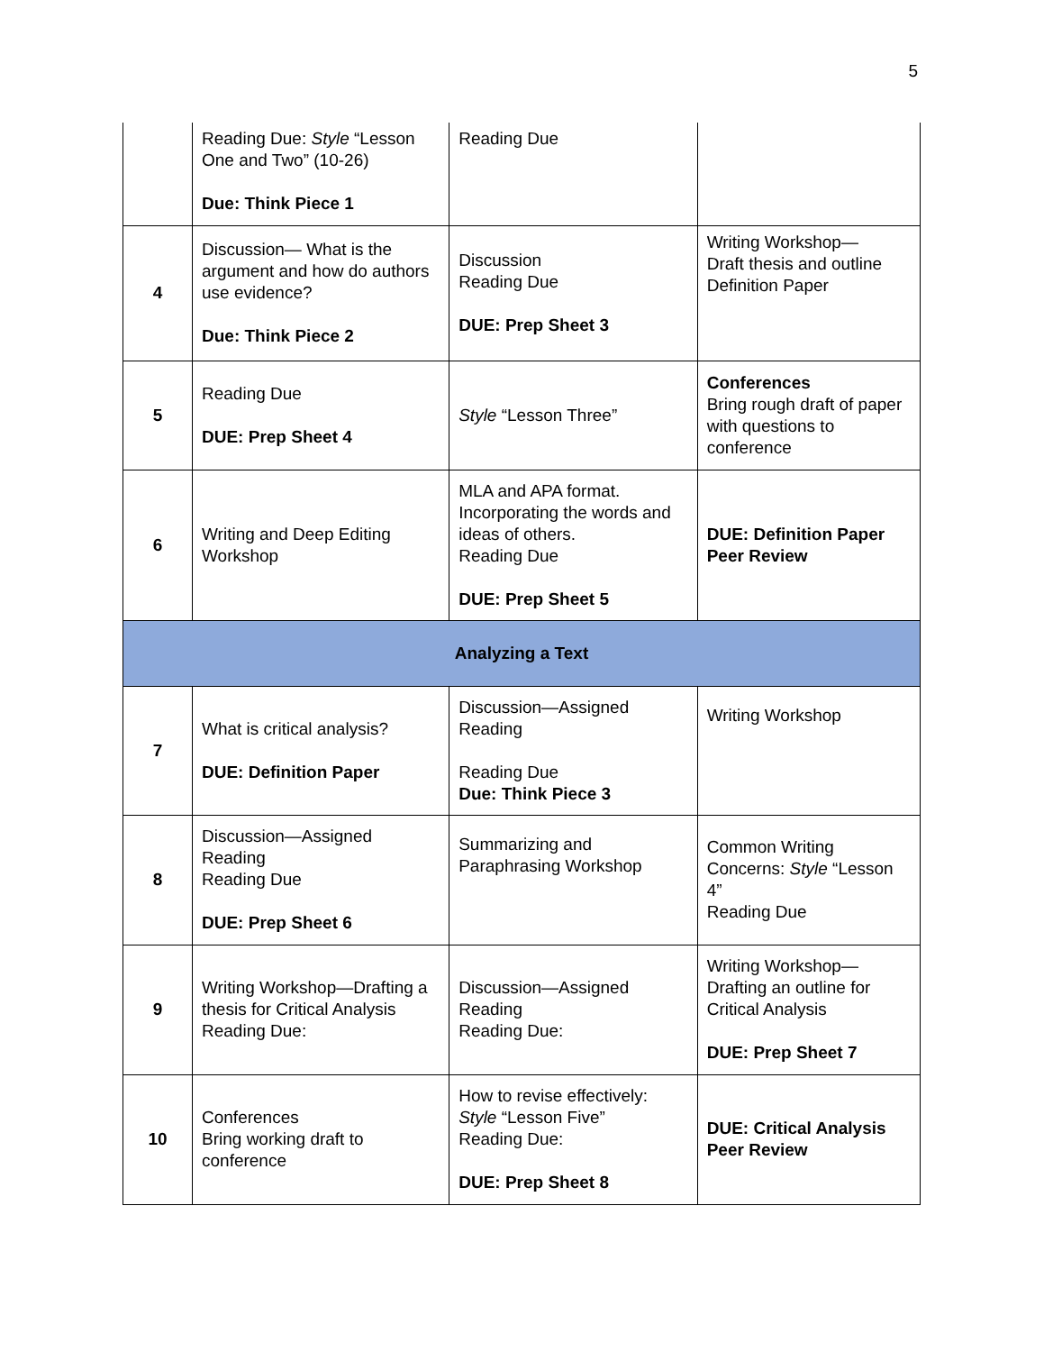5
| | Reading Due: Style “Lesson One and Two” (10-26) Due: Think Piece 1 | Reading Due | |
| 4 | Discussion— What is the argument and how do authors use evidence? Due: Think Piece 2 | Discussion Reading Due DUE: Prep Sheet 3 | Writing Workshop— Draft thesis and outline Definition Paper |
| 5 | Reading Due DUE: Prep Sheet 4 | Style “Lesson Three” | Conferences Bring rough draft of paper with questions to conference |
| 6 | Writing and Deep Editing Workshop | MLA and APA format. Incorporating the words and ideas of others. Reading Due DUE: Prep Sheet 5 | DUE: Definition Paper Peer Review |
| Analyzing a Text | | | |
| 7 | What is critical analysis? DUE: Definition Paper | Discussion—Assigned Reading Reading Due Due: Think Piece 3 | Writing Workshop |
| 8 | Discussion—Assigned Reading Reading Due DUE: Prep Sheet 6 | Summarizing and Paraphrasing Workshop | Common Writing Concerns: Style “Lesson 4” Reading Due |
| 9 | Writing Workshop—Drafting a thesis for Critical Analysis Reading Due: | Discussion—Assigned Reading Reading Due: | Writing Workshop— Drafting an outline for Critical Analysis DUE: Prep Sheet 7 |
| 10 | Conferences Bring working draft to conference | How to revise effectively: Style “Lesson Five” Reading Due: DUE: Prep Sheet 8 | DUE: Critical Analysis Peer Review |